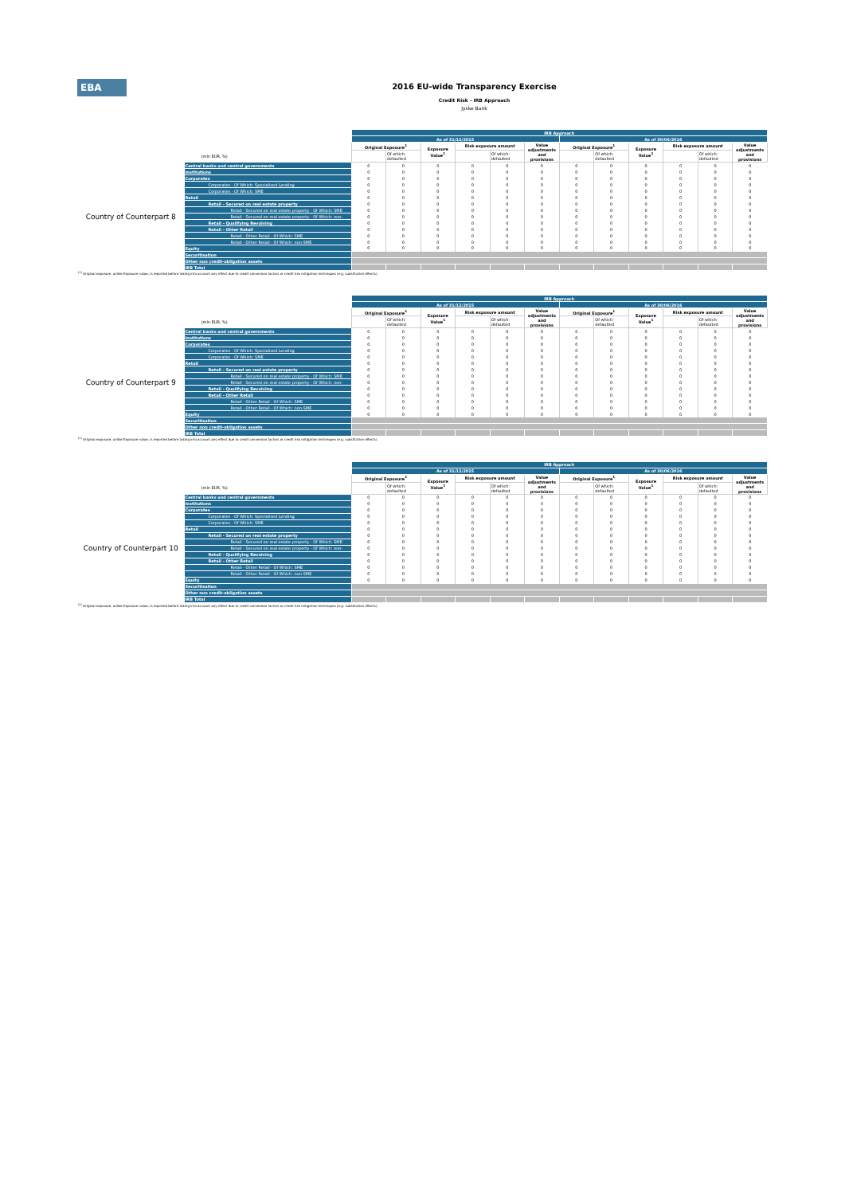EBA
2016 EU-wide Transparency Exercise
Credit Risk - IRB Approach
Jyske Bank
| | | IRB Approach | | | | | | | | | | | |
| | | As of 31/12/2015 | | | | | | As of 30/06/2016 | | | | | |
| | | Original Exposure<sup>1</sup> | | Exposure Value<sup>1</sup> | Risk exposure amount | | Value adjustments and provisions | Original Exposure<sup>1</sup> | | Exposure Value<sup>1</sup> | Risk exposure amount | | Value adjustments and provisions |
| (mln EUR, %) | | | Of which: defaulted | | | Of which: defaulted | | | Of which: defaulted | | | Of which: defaulted | |
| Country of Counterpart 8 | Central banks and central governments | 0 | 0 | 0 | 0 | 0 | 0 | 0 | 0 | 0 | 0 | 0 | 0 |
| | Institutions | 0 | 0 | 0 | 0 | 0 | 0 | 0 | 0 | 0 | 0 | 0 | 0 |
| | Corporates | 0 | 0 | 0 | 0 | 0 | 0 | 0 | 0 | 0 | 0 | 0 | 0 |
| | Corporates - Of Which: Specialised Lending | 0 | 0 | 0 | 0 | 0 | 0 | 0 | 0 | 0 | 0 | 0 | 0 |
| | Corporates - Of Which: SME | 0 | 0 | 0 | 0 | 0 | 0 | 0 | 0 | 0 | 0 | 0 | 0 |
| | Retail | 0 | 0 | 0 | 0 | 0 | 0 | 0 | 0 | 0 | 0 | 0 | 0 |
| | Retail - Secured on real estate property | 0 | 0 | 0 | 0 | 0 | 0 | 0 | 0 | 0 | 0 | 0 | 0 |
| | Retail - Secured on real estate property - Of Which: SME | 0 | 0 | 0 | 0 | 0 | 0 | 0 | 0 | 0 | 0 | 0 | 0 |
| | Retail - Secured on real estate property - Of Which: non- | 0 | 0 | 0 | 0 | 0 | 0 | 0 | 0 | 0 | 0 | 0 | 0 |
| | Retail - Qualifying Revolving | 0 | 0 | 0 | 0 | 0 | 0 | 0 | 0 | 0 | 0 | 0 | 0 |
| | Retail - Other Retail | 0 | 0 | 0 | 0 | 0 | 0 | 0 | 0 | 0 | 0 | 0 | 0 |
| | Retail - Other Retail - Of Which: SME | 0 | 0 | 0 | 0 | 0 | 0 | 0 | 0 | 0 | 0 | 0 | 0 |
| | Retail - Other Retail - Of Which: non-SME | 0 | 0 | 0 | 0 | 0 | 0 | 0 | 0 | 0 | 0 | 0 | 0 |
| | Equity | 0 | 0 | 0 | 0 | 0 | 0 | 0 | 0 | 0 | 0 | 0 | 0 |
| | Securitisation | | | | | | | | | | | | |
| | Other non credit-obligation assets | | | | | | | | | | | | |
| | IRB Total | | | | | | | | | | | | |
<sup>(1)</sup> Original exposure, unlike Exposure value, is reported before taking into account any effect due to credit conversion factors or credit risk mitigation techniques (e.g. substitution effects).
| | | IRB Approach | | | | | | | | | | | |
| | | As of 31/12/2015 | | | | | | As of 30/06/2016 | | | | | |
| | | Original Exposure<sup>1</sup> | | Exposure Value<sup>1</sup> | Risk exposure amount | | Value adjustments and provisions | Original Exposure<sup>1</sup> | | Exposure Value<sup>1</sup> | Risk exposure amount | | Value adjustments and provisions |
| (mln EUR, %) | | | Of which: defaulted | | | Of which: defaulted | | | Of which: defaulted | | | Of which: defaulted | |
| Country of Counterpart 9 | Central banks and central governments | 0 | 0 | 0 | 0 | 0 | 0 | 0 | 0 | 0 | 0 | 0 | 0 |
| | Institutions | 0 | 0 | 0 | 0 | 0 | 0 | 0 | 0 | 0 | 0 | 0 | 0 |
| | Corporates | 0 | 0 | 0 | 0 | 0 | 0 | 0 | 0 | 0 | 0 | 0 | 0 |
| | Corporates - Of Which: Specialised Lending | 0 | 0 | 0 | 0 | 0 | 0 | 0 | 0 | 0 | 0 | 0 | 0 |
| | Corporates - Of Which: SME | 0 | 0 | 0 | 0 | 0 | 0 | 0 | 0 | 0 | 0 | 0 | 0 |
| | Retail | 0 | 0 | 0 | 0 | 0 | 0 | 0 | 0 | 0 | 0 | 0 | 0 |
| | Retail - Secured on real estate property | 0 | 0 | 0 | 0 | 0 | 0 | 0 | 0 | 0 | 0 | 0 | 0 |
| | Retail - Secured on real estate property - Of Which: SME | 0 | 0 | 0 | 0 | 0 | 0 | 0 | 0 | 0 | 0 | 0 | 0 |
| | Retail - Secured on real estate property - Of Which: non- | 0 | 0 | 0 | 0 | 0 | 0 | 0 | 0 | 0 | 0 | 0 | 0 |
| | Retail - Qualifying Revolving | 0 | 0 | 0 | 0 | 0 | 0 | 0 | 0 | 0 | 0 | 0 | 0 |
| | Retail - Other Retail | 0 | 0 | 0 | 0 | 0 | 0 | 0 | 0 | 0 | 0 | 0 | 0 |
| | Retail - Other Retail - Of Which: SME | 0 | 0 | 0 | 0 | 0 | 0 | 0 | 0 | 0 | 0 | 0 | 0 |
| | Retail - Other Retail - Of Which: non-SME | 0 | 0 | 0 | 0 | 0 | 0 | 0 | 0 | 0 | 0 | 0 | 0 |
| | Equity | 0 | 0 | 0 | 0 | 0 | 0 | 0 | 0 | 0 | 0 | 0 | 0 |
| | Securitisation | | | | | | | | | | | | |
| | Other non credit-obligation assets | | | | | | | | | | | | |
| | IRB Total | | | | | | | | | | | | |
<sup>(1)</sup> Original exposure, unlike Exposure value, is reported before taking into account any effect due to credit conversion factors or credit risk mitigation techniques (e.g. substitution effects).
| | | IRB Approach | | | | | | | | | | | |
| | | As of 31/12/2015 | | | | | | As of 30/06/2016 | | | | | |
| | | Original Exposure<sup>1</sup> | | Exposure Value<sup>1</sup> | Risk exposure amount | | Value adjustments and provisions | Original Exposure<sup>1</sup> | | Exposure Value<sup>1</sup> | Risk exposure amount | | Value adjustments and provisions |
| (mln EUR, %) | | | Of which: defaulted | | | Of which: defaulted | | | Of which: defaulted | | | Of which: defaulted | |
| Country of Counterpart 10 | Central banks and central governments | 0 | 0 | 0 | 0 | 0 | 0 | 0 | 0 | 0 | 0 | 0 | 0 |
| | Institutions | 0 | 0 | 0 | 0 | 0 | 0 | 0 | 0 | 0 | 0 | 0 | 0 |
| | Corporates | 0 | 0 | 0 | 0 | 0 | 0 | 0 | 0 | 0 | 0 | 0 | 0 |
| | Corporates - Of Which: Specialised Lending | 0 | 0 | 0 | 0 | 0 | 0 | 0 | 0 | 0 | 0 | 0 | 0 |
| | Corporates - Of Which: SME | 0 | 0 | 0 | 0 | 0 | 0 | 0 | 0 | 0 | 0 | 0 | 0 |
| | Retail | 0 | 0 | 0 | 0 | 0 | 0 | 0 | 0 | 0 | 0 | 0 | 0 |
| | Retail - Secured on real estate property | 0 | 0 | 0 | 0 | 0 | 0 | 0 | 0 | 0 | 0 | 0 | 0 |
| | Retail - Secured on real estate property - Of Which: SME | 0 | 0 | 0 | 0 | 0 | 0 | 0 | 0 | 0 | 0 | 0 | 0 |
| | Retail - Secured on real estate property - Of Which: non- | 0 | 0 | 0 | 0 | 0 | 0 | 0 | 0 | 0 | 0 | 0 | 0 |
| | Retail - Qualifying Revolving | 0 | 0 | 0 | 0 | 0 | 0 | 0 | 0 | 0 | 0 | 0 | 0 |
| | Retail - Other Retail | 0 | 0 | 0 | 0 | 0 | 0 | 0 | 0 | 0 | 0 | 0 | 0 |
| | Retail - Other Retail - Of Which: SME | 0 | 0 | 0 | 0 | 0 | 0 | 0 | 0 | 0 | 0 | 0 | 0 |
| | Retail - Other Retail - Of Which: non-SME | 0 | 0 | 0 | 0 | 0 | 0 | 0 | 0 | 0 | 0 | 0 | 0 |
| | Equity | 0 | 0 | 0 | 0 | 0 | 0 | 0 | 0 | 0 | 0 | 0 | 0 |
| | Securitisation | | | | | | | | | | | | |
| | Other non credit-obligation assets | | | | | | | | | | | | |
| | IRB Total | | | | | | | | | | | | |
<sup>(1)</sup> Original exposure, unlike Exposure value, is reported before taking into account any effect due to credit conversion factors or credit risk mitigation techniques (e.g. substitution effects).